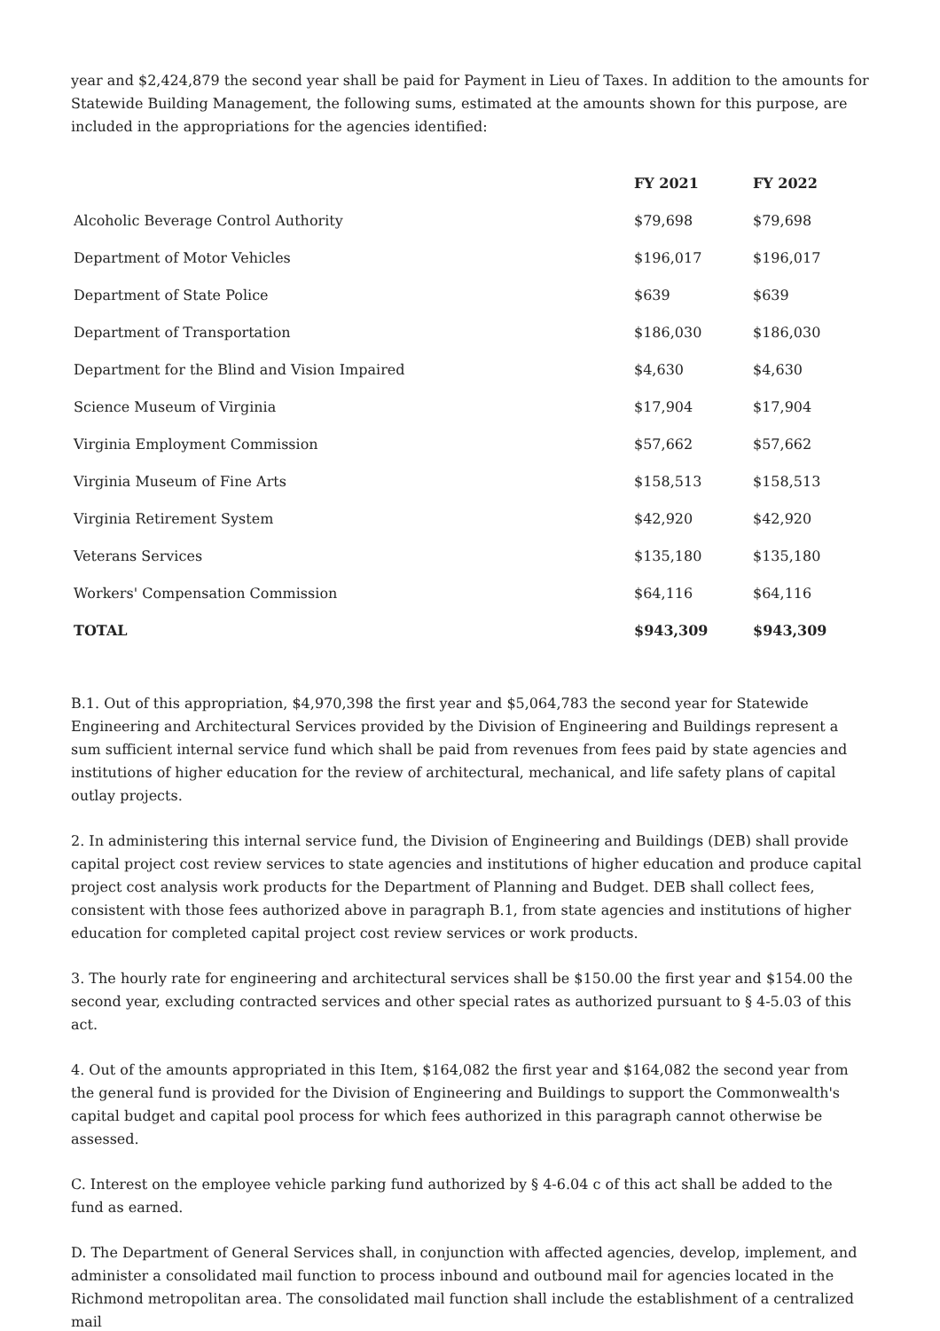year and $2,424,879 the second year shall be paid for Payment in Lieu of Taxes. In addition to the amounts for Statewide Building Management, the following sums, estimated at the amounts shown for this purpose, are included in the appropriations for the agencies identified:
| | FY 2021 | FY 2022 |
| --- | --- | --- |
| Alcoholic Beverage Control Authority | $79,698 | $79,698 |
| Department of Motor Vehicles | $196,017 | $196,017 |
| Department of State Police | $639 | $639 |
| Department of Transportation | $186,030 | $186,030 |
| Department for the Blind and Vision Impaired | $4,630 | $4,630 |
| Science Museum of Virginia | $17,904 | $17,904 |
| Virginia Employment Commission | $57,662 | $57,662 |
| Virginia Museum of Fine Arts | $158,513 | $158,513 |
| Virginia Retirement System | $42,920 | $42,920 |
| Veterans Services | $135,180 | $135,180 |
| Workers' Compensation Commission | $64,116 | $64,116 |
| TOTAL | $943,309 | $943,309 |
B.1. Out of this appropriation, $4,970,398 the first year and $5,064,783 the second year for Statewide Engineering and Architectural Services provided by the Division of Engineering and Buildings represent a sum sufficient internal service fund which shall be paid from revenues from fees paid by state agencies and institutions of higher education for the review of architectural, mechanical, and life safety plans of capital outlay projects.
2. In administering this internal service fund, the Division of Engineering and Buildings (DEB) shall provide capital project cost review services to state agencies and institutions of higher education and produce capital project cost analysis work products for the Department of Planning and Budget. DEB shall collect fees, consistent with those fees authorized above in paragraph B.1, from state agencies and institutions of higher education for completed capital project cost review services or work products.
3. The hourly rate for engineering and architectural services shall be $150.00 the first year and $154.00 the second year, excluding contracted services and other special rates as authorized pursuant to § 4-5.03 of this act.
4. Out of the amounts appropriated in this Item, $164,082 the first year and $164,082 the second year from the general fund is provided for the Division of Engineering and Buildings to support the Commonwealth's capital budget and capital pool process for which fees authorized in this paragraph cannot otherwise be assessed.
C. Interest on the employee vehicle parking fund authorized by § 4-6.04 c of this act shall be added to the fund as earned.
D. The Department of General Services shall, in conjunction with affected agencies, develop, implement, and administer a consolidated mail function to process inbound and outbound mail for agencies located in the Richmond metropolitan area. The consolidated mail function shall include the establishment of a centralized mail